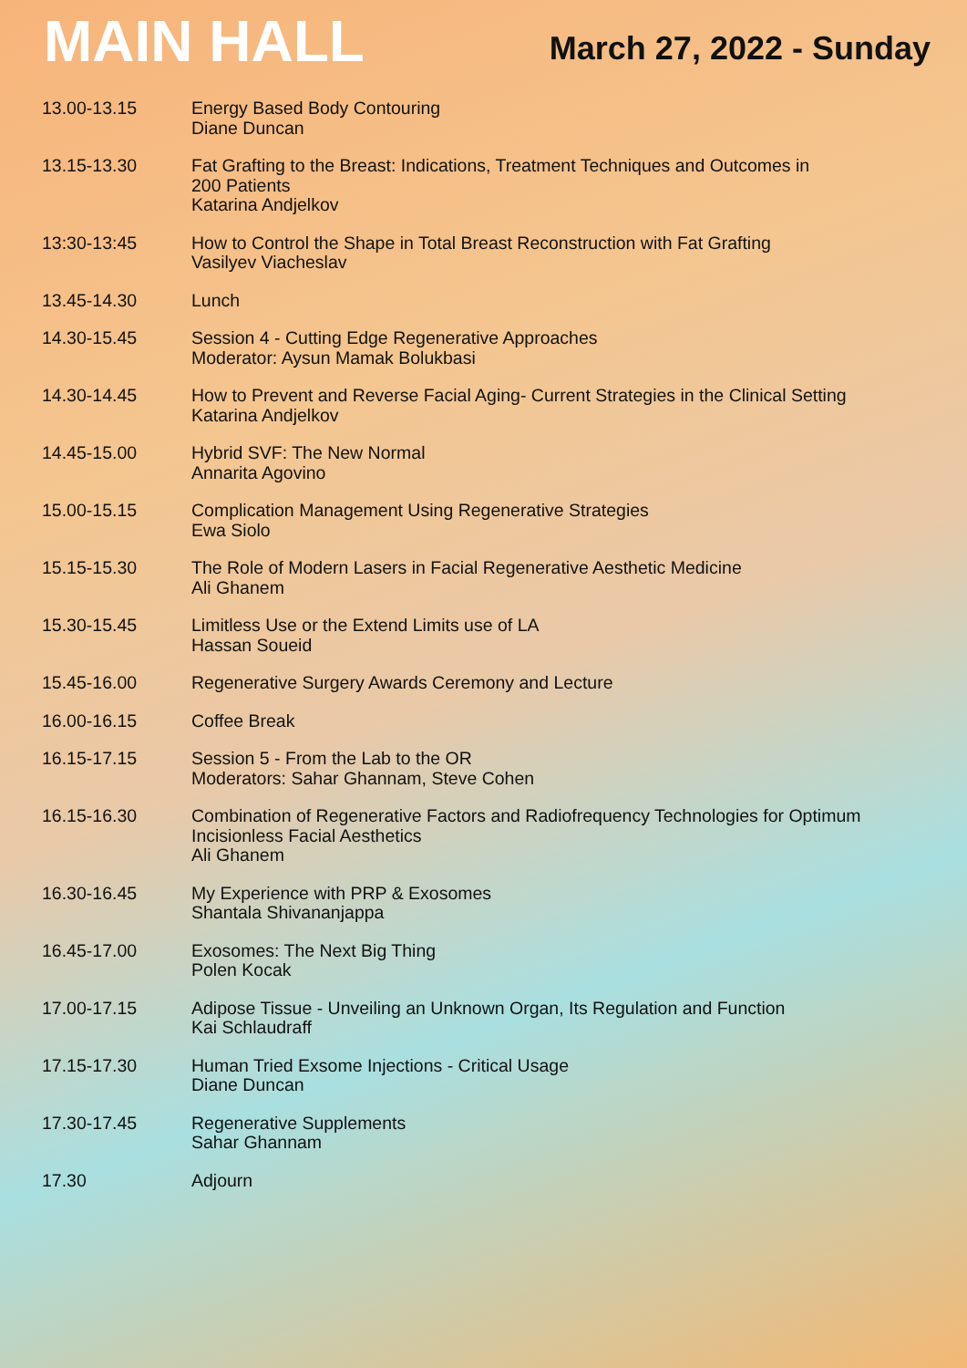MAIN HALL
March 27, 2022 - Sunday
| 13.00-13.15 | Energy Based Body Contouring Diane Duncan |
| 13.15-13.30 | Fat Grafting to the Breast: Indications, Treatment Techniques and Outcomes in 200 Patients Katarina Andjelkov |
| 13:30-13:45 | How to Control the Shape in Total Breast Reconstruction with Fat Grafting Vasilyev Viacheslav |
| 13.45-14.30 | Lunch |
| 14.30-15.45 | Session 4 - Cutting Edge Regenerative Approaches Moderator: Aysun Mamak Bolukbasi |
| 14.30-14.45 | How to Prevent and Reverse Facial Aging- Current Strategies in the Clinical Setting Katarina Andjelkov |
| 14.45-15.00 | Hybrid SVF: The New Normal Annarita Agovino |
| 15.00-15.15 | Complication Management Using Regenerative Strategies Ewa Siolo |
| 15.15-15.30 | The Role of Modern Lasers in Facial Regenerative Aesthetic Medicine Ali Ghanem |
| 15.30-15.45 | Limitless Use or the Extend Limits use of LA Hassan Soueid |
| 15.45-16.00 | Regenerative Surgery Awards Ceremony and Lecture |
| 16.00-16.15 | Coffee Break |
| 16.15-17.15 | Session 5 - From the Lab to the OR Moderators: Sahar Ghannam, Steve Cohen |
| 16.15-16.30 | Combination of Regenerative Factors and Radiofrequency Technologies for Optimum Incisionless Facial Aesthetics Ali Ghanem |
| 16.30-16.45 | My Experience with PRP & Exosomes Shantala Shivananjappa |
| 16.45-17.00 | Exosomes: The Next Big Thing Polen Kocak |
| 17.00-17.15 | Adipose Tissue - Unveiling an Unknown Organ, Its Regulation and Function Kai Schlaudraff |
| 17.15-17.30 | Human Tried Exsome Injections - Critical Usage Diane Duncan |
| 17.30-17.45 | Regenerative Supplements Sahar Ghannam |
| 17.30 | Adjourn |